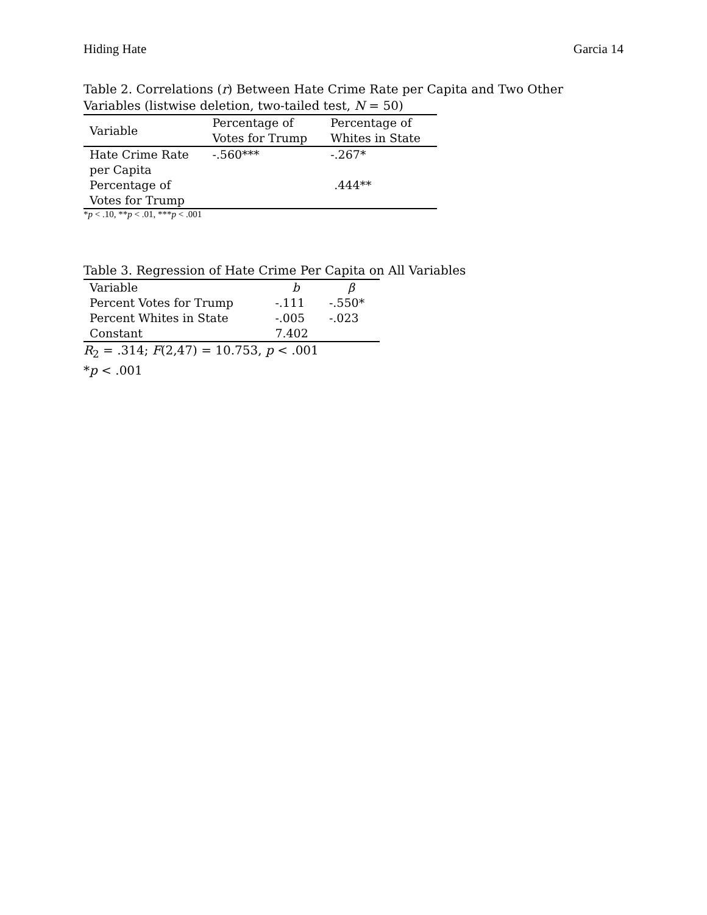Hiding Hate Garcia 14
Table 2. Correlations (r) Between Hate Crime Rate per Capita and Two Other
Variables (listwise deletion, two-tailed test, N = 50)
| Variable | Percentage of Votes for Trump | Percentage of Whites in State |
| --- | --- | --- |
| Hate Crime Rate per Capita | -.560*** | -.267* |
| Percentage of Votes for Trump | | .444** |
*p < .10, **p < .01, ***p < .001
Table 3. Regression of Hate Crime Per Capita on All Variables
| Variable | b | β |
| --- | --- | --- |
| Percent Votes for Trump | -.111 | -.550* |
| Percent Whites in State | -.005 | -.023 |
| Constant | 7.402 | |
R<sub>2</sub> = .314; F(2,47) = 10.753, p < .001
*p < .001